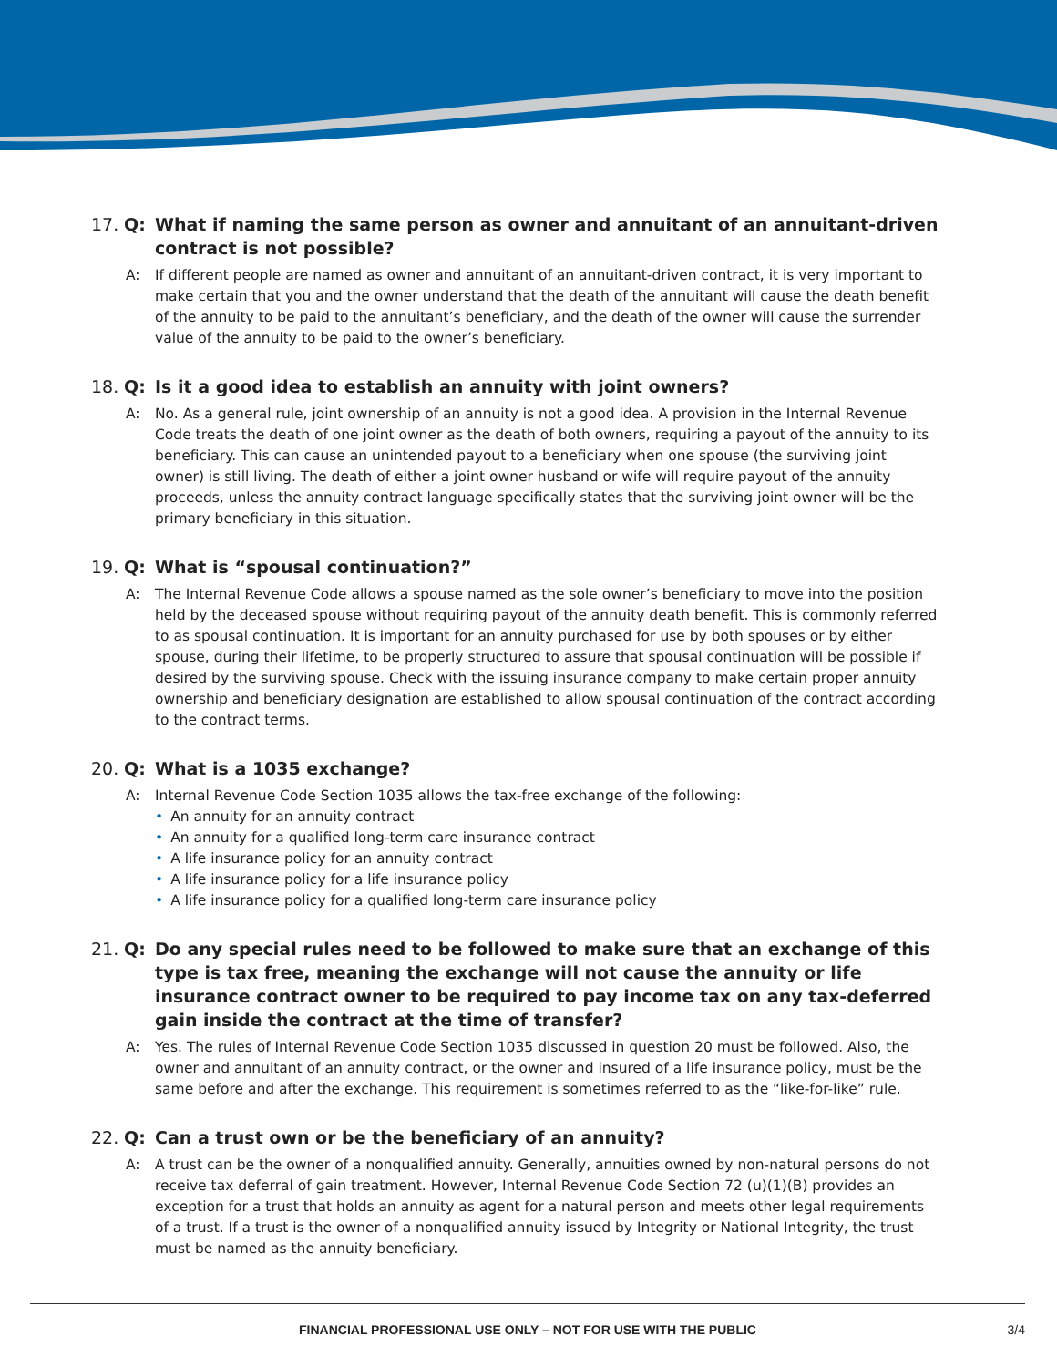17. Q: What if naming the same person as owner and annuitant of an annuitant-driven contract is not possible?
A: If different people are named as owner and annuitant of an annuitant-driven contract, it is very important to make certain that you and the owner understand that the death of the annuitant will cause the death benefit of the annuity to be paid to the annuitant’s beneficiary, and the death of the owner will cause the surrender value of the annuity to be paid to the owner’s beneficiary.
18. Q: Is it a good idea to establish an annuity with joint owners?
A: No. As a general rule, joint ownership of an annuity is not a good idea. A provision in the Internal Revenue Code treats the death of one joint owner as the death of both owners, requiring a payout of the annuity to its beneficiary. This can cause an unintended payout to a beneficiary when one spouse (the surviving joint owner) is still living. The death of either a joint owner husband or wife will require payout of the annuity proceeds, unless the annuity contract language specifically states that the surviving joint owner will be the primary beneficiary in this situation.
19. Q: What is “spousal continuation?”
A: The Internal Revenue Code allows a spouse named as the sole owner’s beneficiary to move into the position held by the deceased spouse without requiring payout of the annuity death benefit. This is commonly referred to as spousal continuation. It is important for an annuity purchased for use by both spouses or by either spouse, during their lifetime, to be properly structured to assure that spousal continuation will be possible if desired by the surviving spouse. Check with the issuing insurance company to make certain proper annuity ownership and beneficiary designation are established to allow spousal continuation of the contract according to the contract terms.
20. Q: What is a 1035 exchange?
A: Internal Revenue Code Section 1035 allows the tax-free exchange of the following:
• An annuity for an annuity contract
• An annuity for a qualified long-term care insurance contract
• A life insurance policy for an annuity contract
• A life insurance policy for a life insurance policy
• A life insurance policy for a qualified long-term care insurance policy
21. Q: Do any special rules need to be followed to make sure that an exchange of this type is tax free, meaning the exchange will not cause the annuity or life insurance contract owner to be required to pay income tax on any tax-deferred gain inside the contract at the time of transfer?
A: Yes. The rules of Internal Revenue Code Section 1035 discussed in question 20 must be followed. Also, the owner and annuitant of an annuity contract, or the owner and insured of a life insurance policy, must be the same before and after the exchange. This requirement is sometimes referred to as the “like-for-like” rule.
22. Q: Can a trust own or be the beneficiary of an annuity?
A: A trust can be the owner of a nonqualified annuity. Generally, annuities owned by non-natural persons do not receive tax deferral of gain treatment. However, Internal Revenue Code Section 72 (u)(1)(B) provides an exception for a trust that holds an annuity as agent for a natural person and meets other legal requirements of a trust. If a trust is the owner of a nonqualified annuity issued by Integrity or National Integrity, the trust must be named as the annuity beneficiary.
FINANCIAL PROFESSIONAL USE ONLY – NOT FOR USE WITH THE PUBLIC
3/4